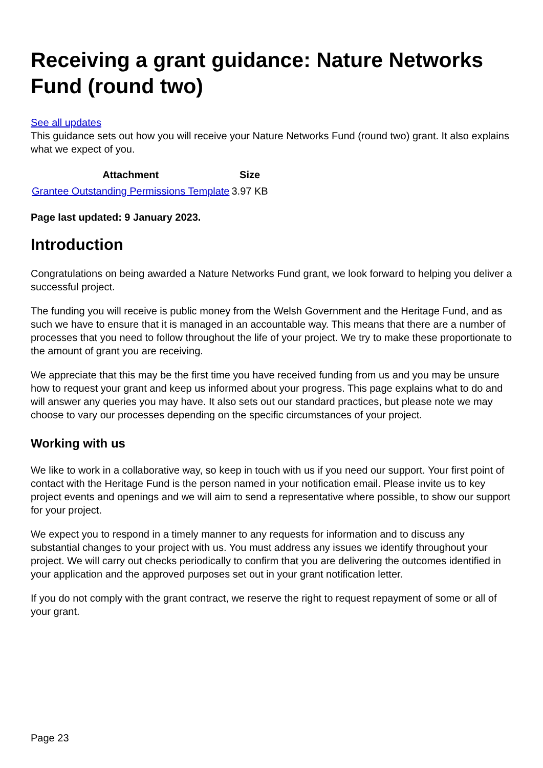Receiving a grant guidance: Nature Networks Fund (round two)
See all updates
This guidance sets out how you will receive your Nature Networks Fund (round two) grant. It also explains what we expect of you.
| Attachment | Size |
| --- | --- |
| Grantee Outstanding Permissions Template | 3.97 KB |
Page last updated: 9 January 2023.
Introduction
Congratulations on being awarded a Nature Networks Fund grant, we look forward to helping you deliver a successful project.
The funding you will receive is public money from the Welsh Government and the Heritage Fund, and as such we have to ensure that it is managed in an accountable way. This means that there are a number of processes that you need to follow throughout the life of your project. We try to make these proportionate to the amount of grant you are receiving.
We appreciate that this may be the first time you have received funding from us and you may be unsure how to request your grant and keep us informed about your progress. This page explains what to do and will answer any queries you may have. It also sets out our standard practices, but please note we may choose to vary our processes depending on the specific circumstances of your project.
Working with us
We like to work in a collaborative way, so keep in touch with us if you need our support. Your first point of contact with the Heritage Fund is the person named in your notification email. Please invite us to key project events and openings and we will aim to send a representative where possible, to show our support for your project.
We expect you to respond in a timely manner to any requests for information and to discuss any substantial changes to your project with us. You must address any issues we identify throughout your project. We will carry out checks periodically to confirm that you are delivering the outcomes identified in your application and the approved purposes set out in your grant notification letter.
If you do not comply with the grant contract, we reserve the right to request repayment of some or all of your grant.
Page 23